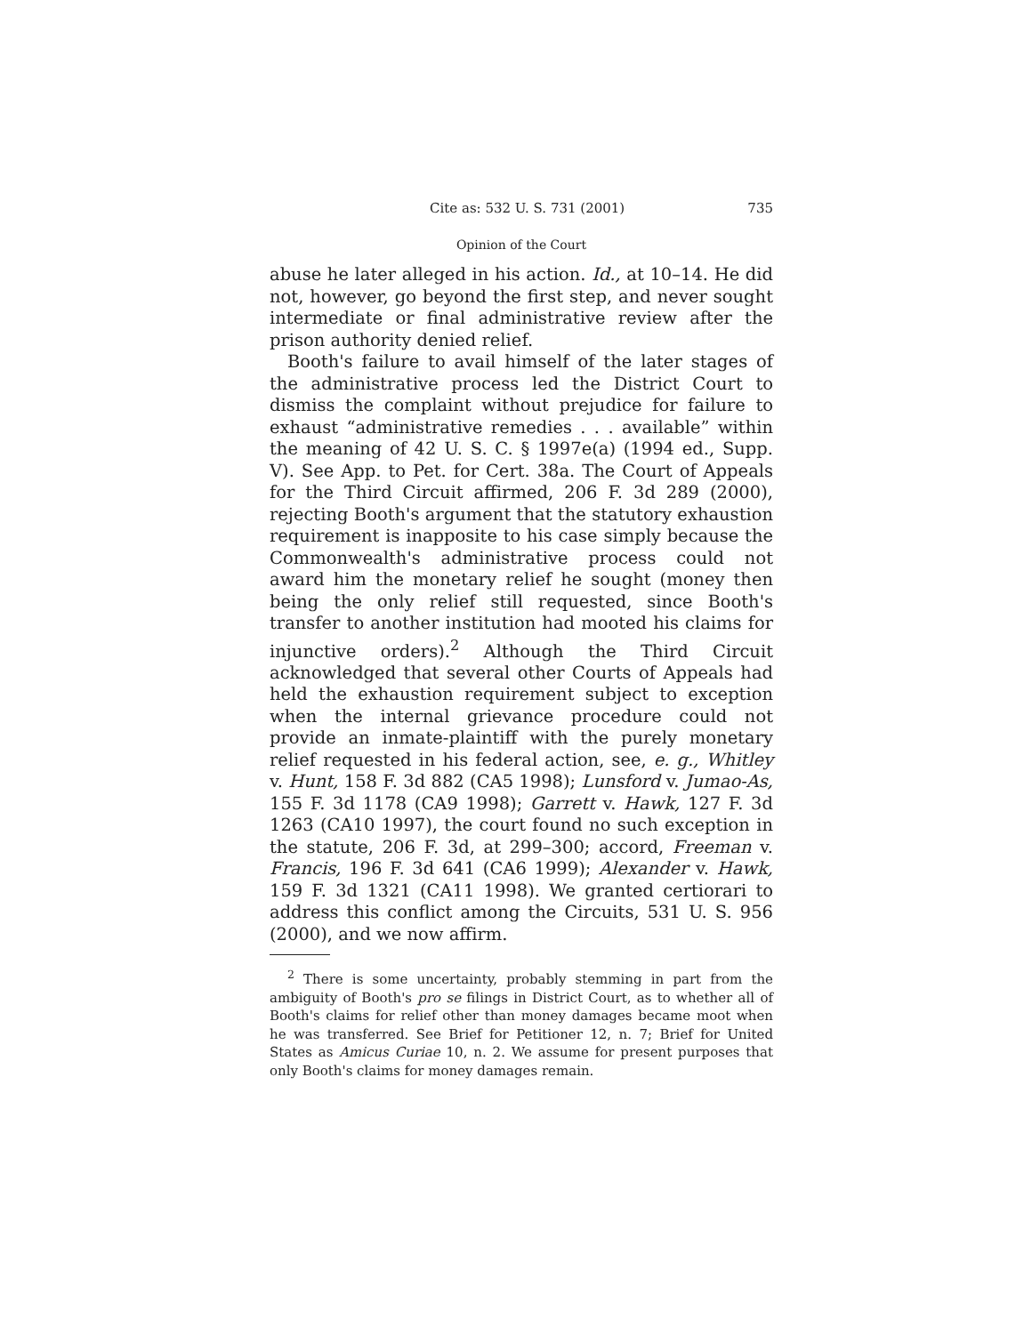Cite as: 532 U. S. 731 (2001) 735
Opinion of the Court
abuse he later alleged in his action. Id., at 10–14. He did not, however, go beyond the first step, and never sought intermediate or final administrative review after the prison authority denied relief.
Booth's failure to avail himself of the later stages of the administrative process led the District Court to dismiss the complaint without prejudice for failure to exhaust “administrative remedies . . . available” within the meaning of 42 U. S. C. § 1997e(a) (1994 ed., Supp. V). See App. to Pet. for Cert. 38a. The Court of Appeals for the Third Circuit affirmed, 206 F. 3d 289 (2000), rejecting Booth's argument that the statutory exhaustion requirement is inapposite to his case simply because the Commonwealth's administrative process could not award him the monetary relief he sought (money then being the only relief still requested, since Booth's transfer to another institution had mooted his claims for injunctive orders).<sup>2</sup> Although the Third Circuit acknowledged that several other Courts of Appeals had held the exhaustion requirement subject to exception when the internal grievance procedure could not provide an inmate-plaintiff with the purely monetary relief requested in his federal action, see, e. g., Whitley v. Hunt, 158 F. 3d 882 (CA5 1998); Lunsford v. Jumao-As, 155 F. 3d 1178 (CA9 1998); Garrett v. Hawk, 127 F. 3d 1263 (CA10 1997), the court found no such exception in the statute, 206 F. 3d, at 299–300; accord, Freeman v. Francis, 196 F. 3d 641 (CA6 1999); Alexander v. Hawk, 159 F. 3d 1321 (CA11 1998). We granted certiorari to address this conflict among the Circuits, 531 U. S. 956 (2000), and we now affirm.
<sup>2</sup> There is some uncertainty, probably stemming in part from the ambiguity of Booth's pro se filings in District Court, as to whether all of Booth's claims for relief other than money damages became moot when he was transferred. See Brief for Petitioner 12, n. 7; Brief for United States as Amicus Curiae 10, n. 2. We assume for present purposes that only Booth's claims for money damages remain.